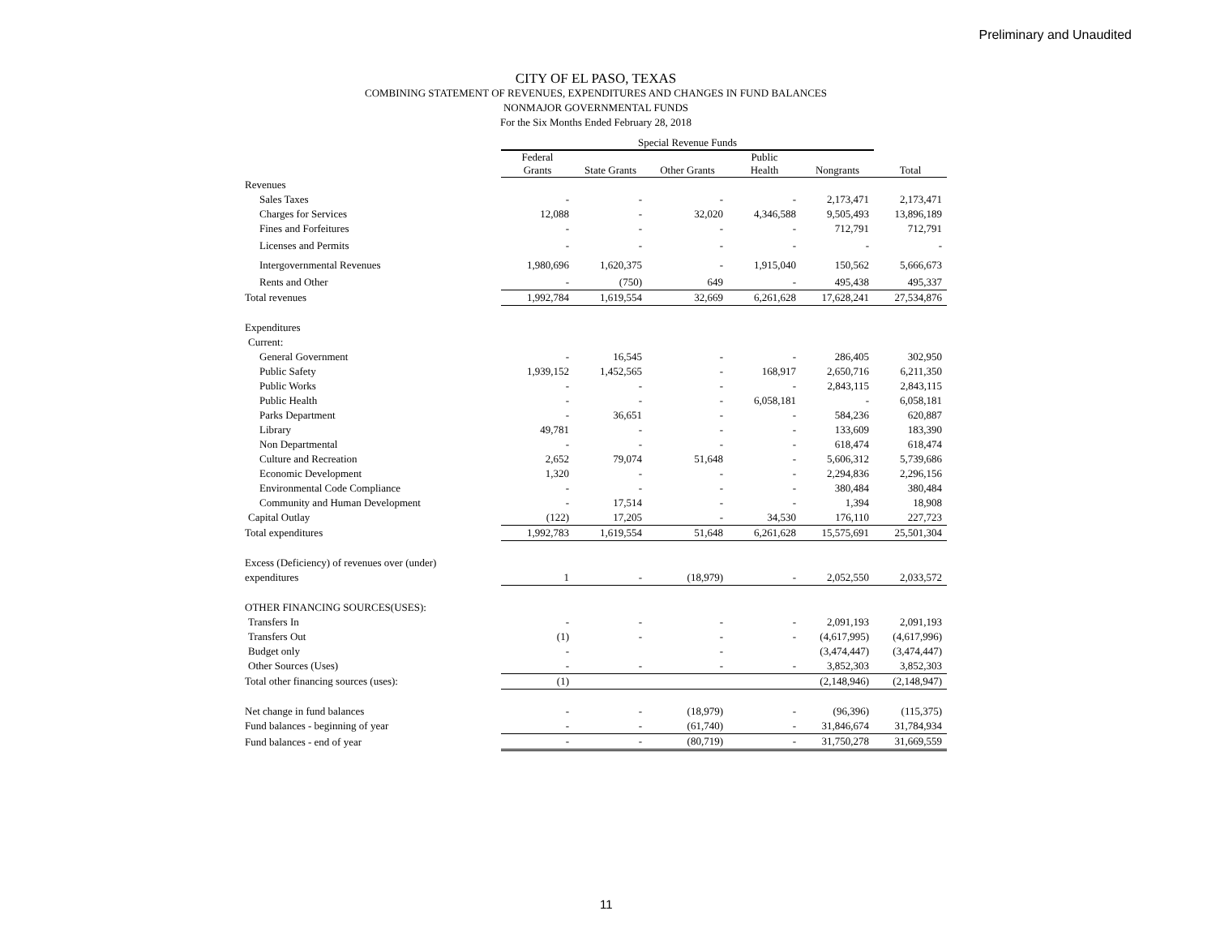Preliminary and Unaudited
CITY OF EL PASO, TEXAS
COMBINING STATEMENT OF REVENUES, EXPENDITURES AND CHANGES IN FUND BALANCES
NONMAJOR GOVERNMENTAL FUNDS
For the Six Months Ended February 28, 2018
| | Special Revenue Funds | | | | | |
| --- | --- | --- | --- | --- | --- | --- |
| | Federal Grants | State Grants | Other Grants | Public Health | Nongrants | Total |
| Revenues | | | | | | |
| Sales Taxes | - | - | - | - | 2,173,471 | 2,173,471 |
| Charges for Services | 12,088 | - | 32,020 | 4,346,588 | 9,505,493 | 13,896,189 |
| Fines and Forfeitures | - | - | - | - | 712,791 | 712,791 |
| Licenses and Permits | - | - | - | - | - | - |
| Intergovernmental Revenues | 1,980,696 | 1,620,375 | - | 1,915,040 | 150,562 | 5,666,673 |
| Rents and Other | - | (750) | 649 | - | 495,438 | 495,337 |
| Total revenues | 1,992,784 | 1,619,554 | 32,669 | 6,261,628 | 17,628,241 | 27,534,876 |
| Expenditures | | | | | | |
| Current: | | | | | | |
| General Government | - | 16,545 | - | - | 286,405 | 302,950 |
| Public Safety | 1,939,152 | 1,452,565 | - | 168,917 | 2,650,716 | 6,211,350 |
| Public Works | - | - | - | - | 2,843,115 | 2,843,115 |
| Public Health | - | - | - | 6,058,181 | - | 6,058,181 |
| Parks Department | - | 36,651 | - | - | 584,236 | 620,887 |
| Library | 49,781 | - | - | - | 133,609 | 183,390 |
| Non Departmental | - | - | - | - | 618,474 | 618,474 |
| Culture and Recreation | 2,652 | 79,074 | 51,648 | - | 5,606,312 | 5,739,686 |
| Economic Development | 1,320 | - | - | - | 2,294,836 | 2,296,156 |
| Environmental Code Compliance | - | - | - | - | 380,484 | 380,484 |
| Community and Human Development | - | 17,514 | - | - | 1,394 | 18,908 |
| Capital Outlay | (122) | 17,205 | - | 34,530 | 176,110 | 227,723 |
| Total expenditures | 1,992,783 | 1,619,554 | 51,648 | 6,261,628 | 15,575,691 | 25,501,304 |
| Excess (Deficiency) of revenues over (under) | | | | | | |
| expenditures | 1 | - | (18,979) | - | 2,052,550 | 2,033,572 |
| OTHER FINANCING SOURCES(USES): | | | | | | |
| Transfers In | - | - | - | - | 2,091,193 | 2,091,193 |
| Transfers Out | (1) | - | - | - | (4,617,995) | (4,617,996) |
| Budget only | - | | - | | (3,474,447) | (3,474,447) |
| Other Sources (Uses) | - | - | - | - | 3,852,303 | 3,852,303 |
| Total other financing sources (uses): | (1) | | | | (2,148,946) | (2,148,947) |
| Net change in fund balances | - | - | (18,979) | - | (96,396) | (115,375) |
| Fund balances - beginning of year | - | - | (61,740) | - | 31,846,674 | 31,784,934 |
| Fund balances - end of year | - | - | (80,719) | - | 31,750,278 | 31,669,559 |
11